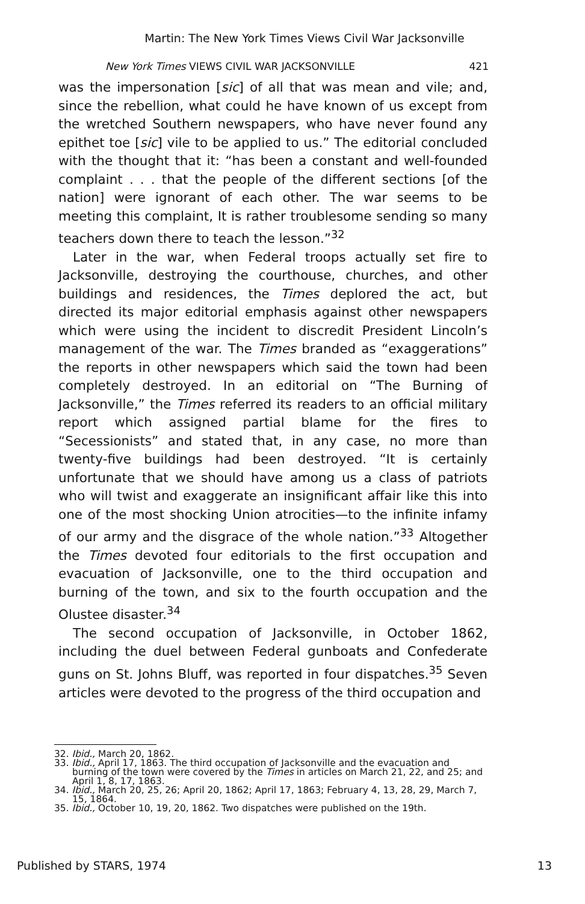Martin: The New York Times Views Civil War Jacksonville
New York Times VIEWS CIVIL WAR JACKSONVILLE 421
was the impersonation [sic] of all that was mean and vile; and, since the rebellion, what could he have known of us except from the wretched Southern newspapers, who have never found any epithet toe [sic] vile to be applied to us.” The editorial concluded with the thought that it: “has been a constant and well-founded complaint . . . that the people of the different sections [of the nation] were ignorant of each other. The war seems to be meeting this complaint, It is rather troublesome sending so many teachers down there to teach the lesson.”<sup>32</sup>
Later in the war, when Federal troops actually set fire to Jacksonville, destroying the courthouse, churches, and other buildings and residences, the Times deplored the act, but directed its major editorial emphasis against other newspapers which were using the incident to discredit President Lincoln’s management of the war. The Times branded as “exaggerations” the reports in other newspapers which said the town had been completely destroyed. In an editorial on “The Burning of Jacksonville,” the Times referred its readers to an official military report which assigned partial blame for the fires to “Secessionists” and stated that, in any case, no more than twenty-five buildings had been destroyed. “It is certainly unfortunate that we should have among us a class of patriots who will twist and exaggerate an insignificant affair like this into one of the most shocking Union atrocities—to the infinite infamy of our army and the disgrace of the whole nation.”<sup>33</sup> Altogether the Times devoted four editorials to the first occupation and evacuation of Jacksonville, one to the third occupation and burning of the town, and six to the fourth occupation and the Olustee disaster.<sup>34</sup>
The second occupation of Jacksonville, in October 1862, including the duel between Federal gunboats and Confederate guns on St. Johns Bluff, was reported in four dispatches.<sup>35</sup> Seven articles were devoted to the progress of the third occupation and
32. Ibid., March 20, 1862.
33. Ibid., April 17, 1863. The third occupation of Jacksonville and the evacuation and burning of the town were covered by the Times in articles on March 21, 22, and 25; and April 1, 8, 17, 1863.
34. Ibid., March 20, 25, 26; April 20, 1862; April 17, 1863; February 4, 13, 28, 29, March 7, 15, 1864.
35. Ibid., October 10, 19, 20, 1862. Two dispatches were published on the 19th.
Published by STARS, 1974 13